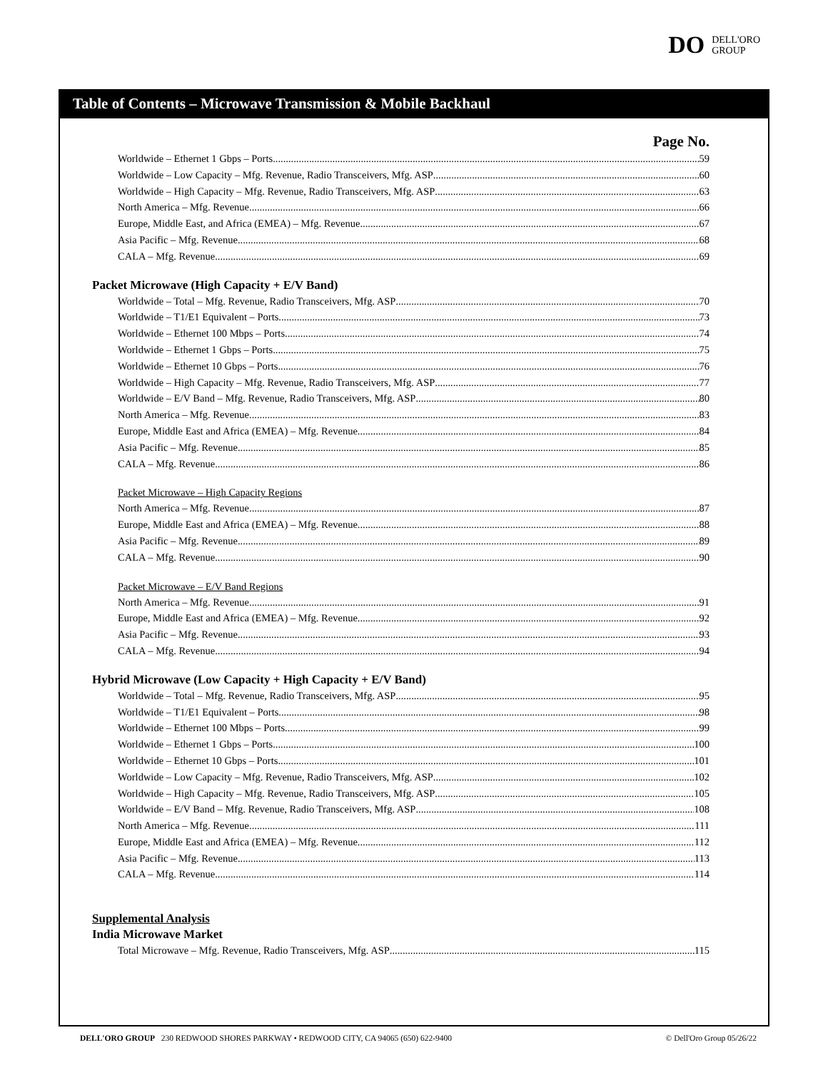DO DELL'ORO
GROUP
Table of Contents – Microwave Transmission & Mobile Backhaul
Page No.
Worldwide – Ethernet 1 Gbps – Ports 59
Worldwide – Low Capacity – Mfg. Revenue, Radio Transceivers, Mfg. ASP 60
Worldwide – High Capacity – Mfg. Revenue, Radio Transceivers, Mfg. ASP 63
North America – Mfg. Revenue 66
Europe, Middle East, and Africa (EMEA) – Mfg. Revenue 67
Asia Pacific – Mfg. Revenue 68
CALA – Mfg. Revenue 69
Packet Microwave (High Capacity + E/V Band)
Worldwide – Total – Mfg. Revenue, Radio Transceivers, Mfg. ASP 70
Worldwide – T1/E1 Equivalent – Ports 73
Worldwide – Ethernet 100 Mbps – Ports 74
Worldwide – Ethernet 1 Gbps – Ports 75
Worldwide – Ethernet 10 Gbps – Ports 76
Worldwide – High Capacity – Mfg. Revenue, Radio Transceivers, Mfg. ASP 77
Worldwide – E/V Band – Mfg. Revenue, Radio Transceivers, Mfg. ASP 80
North America – Mfg. Revenue 83
Europe, Middle East and Africa (EMEA) – Mfg. Revenue 84
Asia Pacific – Mfg. Revenue 85
CALA – Mfg. Revenue 86
Packet Microwave – High Capacity Regions
North America – Mfg. Revenue 87
Europe, Middle East and Africa (EMEA) – Mfg. Revenue 88
Asia Pacific – Mfg. Revenue 89
CALA – Mfg. Revenue 90
Packet Microwave – E/V Band Regions
North America – Mfg. Revenue 91
Europe, Middle East and Africa (EMEA) – Mfg. Revenue 92
Asia Pacific – Mfg. Revenue 93
CALA – Mfg. Revenue 94
Hybrid Microwave (Low Capacity + High Capacity + E/V Band)
Worldwide – Total – Mfg. Revenue, Radio Transceivers, Mfg. ASP 95
Worldwide – T1/E1 Equivalent – Ports 98
Worldwide – Ethernet 100 Mbps – Ports 99
Worldwide – Ethernet 1 Gbps – Ports 100
Worldwide – Ethernet 10 Gbps – Ports 101
Worldwide – Low Capacity – Mfg. Revenue, Radio Transceivers, Mfg. ASP 102
Worldwide – High Capacity – Mfg. Revenue, Radio Transceivers, Mfg. ASP 105
Worldwide – E/V Band – Mfg. Revenue, Radio Transceivers, Mfg. ASP 108
North America – Mfg. Revenue 111
Europe, Middle East and Africa (EMEA) – Mfg. Revenue 112
Asia Pacific – Mfg. Revenue 113
CALA – Mfg. Revenue 114
Supplemental Analysis
India Microwave Market
Total Microwave – Mfg. Revenue, Radio Transceivers, Mfg. ASP 115
DELL'ORO GROUP 230 REDWOOD SHORES PARKWAY • REDWOOD CITY, CA 94065 (650) 622-9400 © Dell'Oro Group 05/26/22